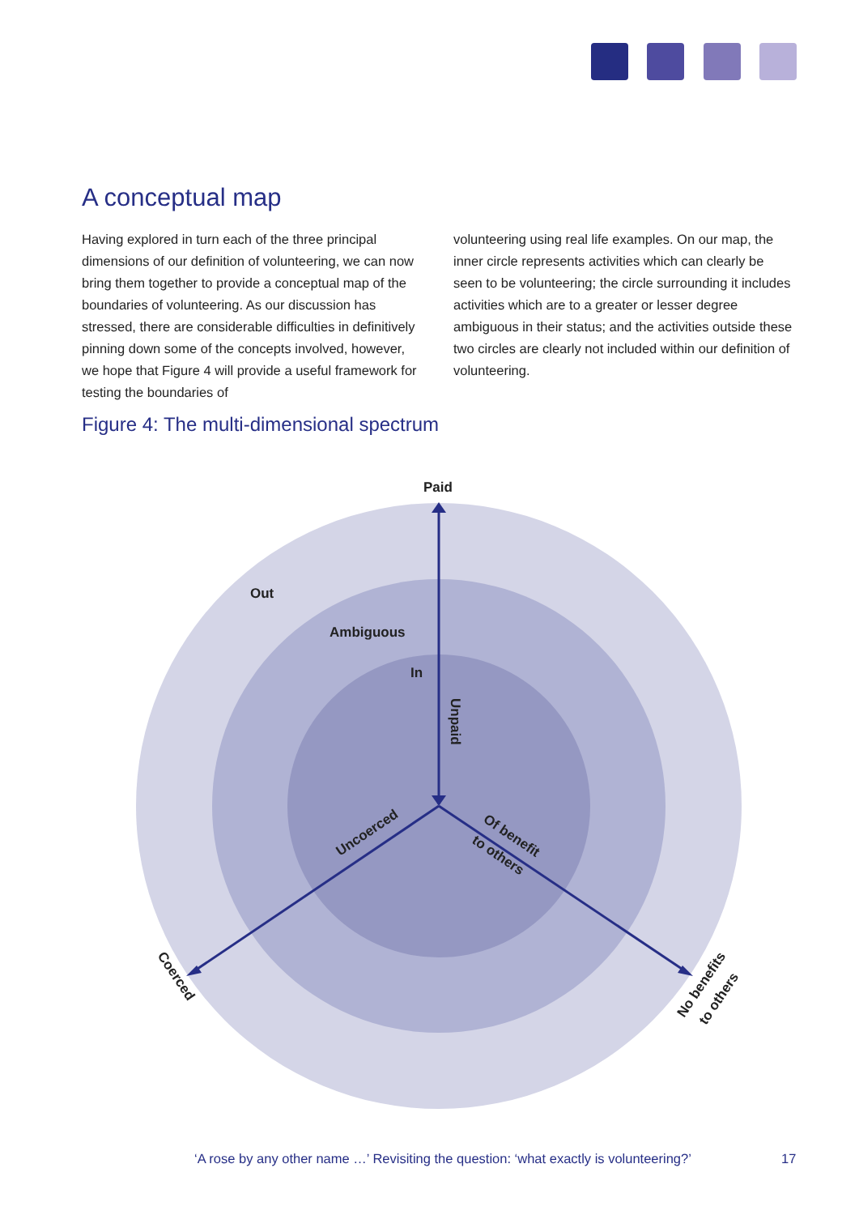A conceptual map
Having explored in turn each of the three principal dimensions of our definition of volunteering, we can now bring them together to provide a conceptual map of the boundaries of volunteering. As our discussion has stressed, there are considerable difficulties in definitively pinning down some of the concepts involved, however, we hope that Figure 4 will provide a useful framework for testing the boundaries of
volunteering using real life examples. On our map, the inner circle represents activities which can clearly be seen to be volunteering; the circle surrounding it includes activities which are to a greater or lesser degree ambiguous in their status; and the activities outside these two circles are clearly not included within our definition of volunteering.
Figure 4: The multi-dimensional spectrum
Paid
Out
Ambiguous
In
Unpaid
Uncoerced
Of benefit
to others
Coerced
No benefits
to others
‘A rose by any other name …’ Revisiting the question: ‘what exactly is volunteering?’
17